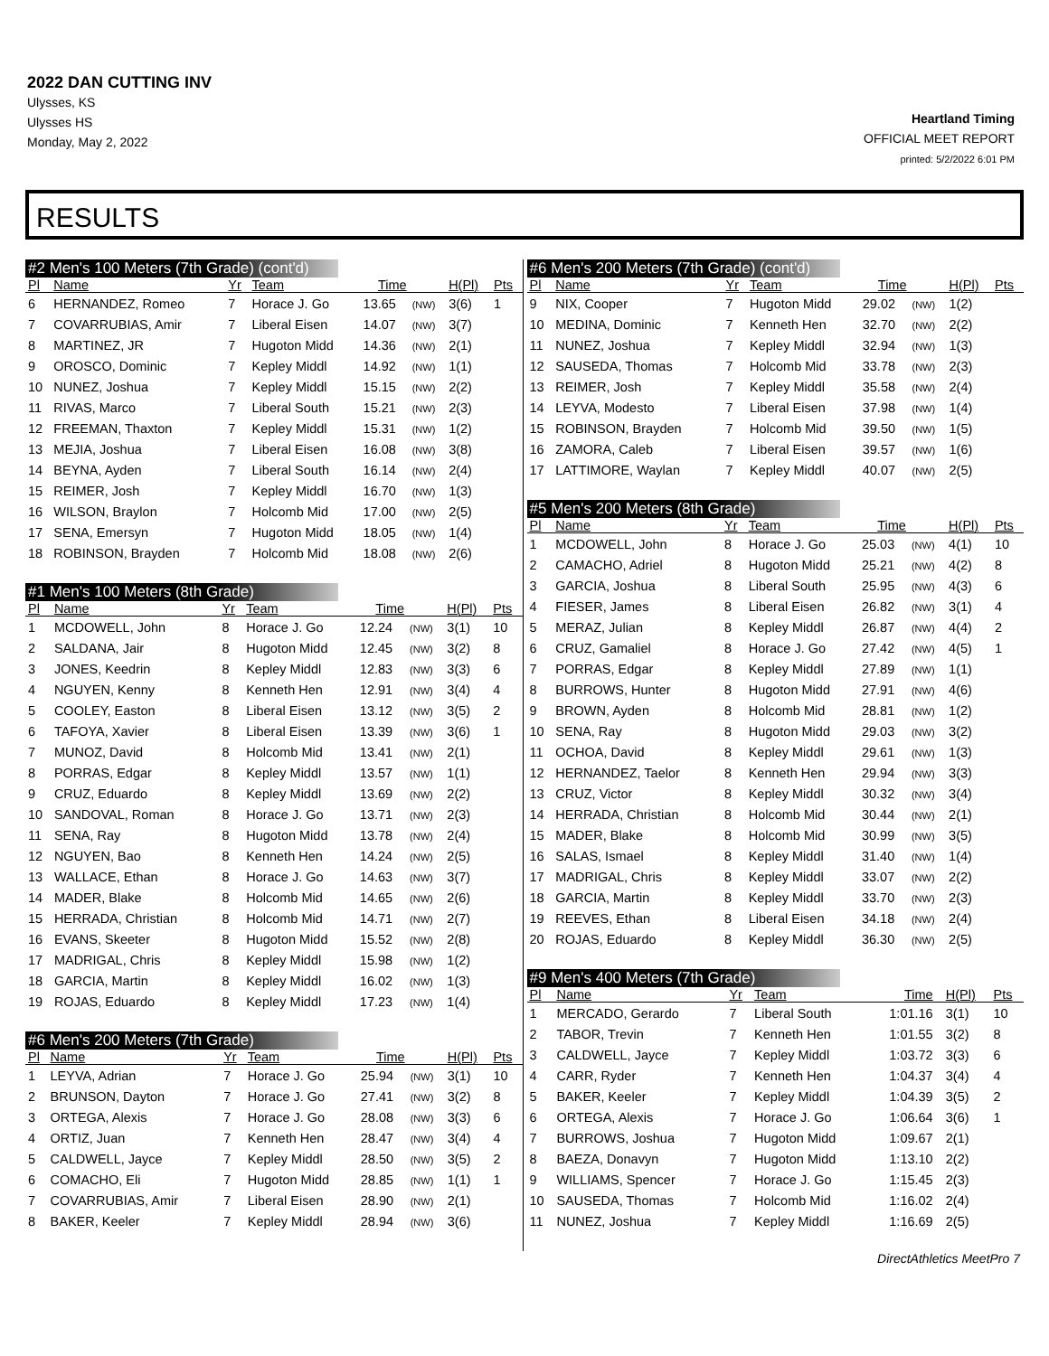2022 DAN CUTTING INV
Ulysses, KS
Ulysses HS
Monday, May 2, 2022
Heartland Timing
OFFICIAL MEET REPORT
printed: 5/2/2022 6:01 PM
RESULTS
#2 Men's 100 Meters (7th Grade) (cont'd)
| Pl | Name | Yr | Team | Time | | H(Pl) | Pts |
| --- | --- | --- | --- | --- | --- | --- | --- |
| 6 | HERNANDEZ, Romeo | 7 | Horace J. Go | 13.65 | (NW) | 3(6) | 1 |
| 7 | COVARRUBIAS, Amir | 7 | Liberal Eisen | 14.07 | (NW) | 3(7) | |
| 8 | MARTINEZ, JR | 7 | Hugoton Midd | 14.36 | (NW) | 2(1) | |
| 9 | OROSCO, Dominic | 7 | Kepley Middl | 14.92 | (NW) | 1(1) | |
| 10 | NUNEZ, Joshua | 7 | Kepley Middl | 15.15 | (NW) | 2(2) | |
| 11 | RIVAS, Marco | 7 | Liberal South | 15.21 | (NW) | 2(3) | |
| 12 | FREEMAN, Thaxton | 7 | Kepley Middl | 15.31 | (NW) | 1(2) | |
| 13 | MEJIA, Joshua | 7 | Liberal Eisen | 16.08 | (NW) | 3(8) | |
| 14 | BEYNA, Ayden | 7 | Liberal South | 16.14 | (NW) | 2(4) | |
| 15 | REIMER, Josh | 7 | Kepley Middl | 16.70 | (NW) | 1(3) | |
| 16 | WILSON, Braylon | 7 | Holcomb Mid | 17.00 | (NW) | 2(5) | |
| 17 | SENA, Emersyn | 7 | Hugoton Midd | 18.05 | (NW) | 1(4) | |
| 18 | ROBINSON, Brayden | 7 | Holcomb Mid | 18.08 | (NW) | 2(6) | |
#1 Men's 100 Meters (8th Grade)
| Pl | Name | Yr | Team | Time | | H(Pl) | Pts |
| --- | --- | --- | --- | --- | --- | --- | --- |
| 1 | MCDOWELL, John | 8 | Horace J. Go | 12.24 | (NW) | 3(1) | 10 |
| 2 | SALDANA, Jair | 8 | Hugoton Midd | 12.45 | (NW) | 3(2) | 8 |
| 3 | JONES, Keedrin | 8 | Kepley Middl | 12.83 | (NW) | 3(3) | 6 |
| 4 | NGUYEN, Kenny | 8 | Kenneth Hen | 12.91 | (NW) | 3(4) | 4 |
| 5 | COOLEY, Easton | 8 | Liberal Eisen | 13.12 | (NW) | 3(5) | 2 |
| 6 | TAFOYA, Xavier | 8 | Liberal Eisen | 13.39 | (NW) | 3(6) | 1 |
| 7 | MUNOZ, David | 8 | Holcomb Mid | 13.41 | (NW) | 2(1) | |
| 8 | PORRAS, Edgar | 8 | Kepley Middl | 13.57 | (NW) | 1(1) | |
| 9 | CRUZ, Eduardo | 8 | Kepley Middl | 13.69 | (NW) | 2(2) | |
| 10 | SANDOVAL, Roman | 8 | Horace J. Go | 13.71 | (NW) | 2(3) | |
| 11 | SENA, Ray | 8 | Hugoton Midd | 13.78 | (NW) | 2(4) | |
| 12 | NGUYEN, Bao | 8 | Kenneth Hen | 14.24 | (NW) | 2(5) | |
| 13 | WALLACE, Ethan | 8 | Horace J. Go | 14.63 | (NW) | 3(7) | |
| 14 | MADER, Blake | 8 | Holcomb Mid | 14.65 | (NW) | 2(6) | |
| 15 | HERRADA, Christian | 8 | Holcomb Mid | 14.71 | (NW) | 2(7) | |
| 16 | EVANS, Skeeter | 8 | Hugoton Midd | 15.52 | (NW) | 2(8) | |
| 17 | MADRIGAL, Chris | 8 | Kepley Middl | 15.98 | (NW) | 1(2) | |
| 18 | GARCIA, Martin | 8 | Kepley Middl | 16.02 | (NW) | 1(3) | |
| 19 | ROJAS, Eduardo | 8 | Kepley Middl | 17.23 | (NW) | 1(4) | |
#6 Men's 200 Meters (7th Grade)
| Pl | Name | Yr | Team | Time | | H(Pl) | Pts |
| --- | --- | --- | --- | --- | --- | --- | --- |
| 1 | LEYVA, Adrian | 7 | Horace J. Go | 25.94 | (NW) | 3(1) | 10 |
| 2 | BRUNSON, Dayton | 7 | Horace J. Go | 27.41 | (NW) | 3(2) | 8 |
| 3 | ORTEGA, Alexis | 7 | Horace J. Go | 28.08 | (NW) | 3(3) | 6 |
| 4 | ORTIZ, Juan | 7 | Kenneth Hen | 28.47 | (NW) | 3(4) | 4 |
| 5 | CALDWELL, Jayce | 7 | Kepley Middl | 28.50 | (NW) | 3(5) | 2 |
| 6 | COMACHO, Eli | 7 | Hugoton Midd | 28.85 | (NW) | 1(1) | 1 |
| 7 | COVARRUBIAS, Amir | 7 | Liberal Eisen | 28.90 | (NW) | 2(1) | |
| 8 | BAKER, Keeler | 7 | Kepley Middl | 28.94 | (NW) | 3(6) | |
#6 Men's 200 Meters (7th Grade) (cont'd)
| Pl | Name | Yr | Team | Time | | H(Pl) | Pts |
| --- | --- | --- | --- | --- | --- | --- | --- |
| 9 | NIX, Cooper | 7 | Hugoton Midd | 29.02 | (NW) | 1(2) | |
| 10 | MEDINA, Dominic | 7 | Kenneth Hen | 32.70 | (NW) | 2(2) | |
| 11 | NUNEZ, Joshua | 7 | Kepley Middl | 32.94 | (NW) | 1(3) | |
| 12 | SAUSEDA, Thomas | 7 | Holcomb Mid | 33.78 | (NW) | 2(3) | |
| 13 | REIMER, Josh | 7 | Kepley Middl | 35.58 | (NW) | 2(4) | |
| 14 | LEYVA, Modesto | 7 | Liberal Eisen | 37.98 | (NW) | 1(4) | |
| 15 | ROBINSON, Brayden | 7 | Holcomb Mid | 39.50 | (NW) | 1(5) | |
| 16 | ZAMORA, Caleb | 7 | Liberal Eisen | 39.57 | (NW) | 1(6) | |
| 17 | LATTIMORE, Waylan | 7 | Kepley Middl | 40.07 | (NW) | 2(5) | |
#5 Men's 200 Meters (8th Grade)
| Pl | Name | Yr | Team | Time | | H(Pl) | Pts |
| --- | --- | --- | --- | --- | --- | --- | --- |
| 1 | MCDOWELL, John | 8 | Horace J. Go | 25.03 | (NW) | 4(1) | 10 |
| 2 | CAMACHO, Adriel | 8 | Hugoton Midd | 25.21 | (NW) | 4(2) | 8 |
| 3 | GARCIA, Joshua | 8 | Liberal South | 25.95 | (NW) | 4(3) | 6 |
| 4 | FIESER, James | 8 | Liberal Eisen | 26.82 | (NW) | 3(1) | 4 |
| 5 | MERAZ, Julian | 8 | Kepley Middl | 26.87 | (NW) | 4(4) | 2 |
| 6 | CRUZ, Gamaliel | 8 | Horace J. Go | 27.42 | (NW) | 4(5) | 1 |
| 7 | PORRAS, Edgar | 8 | Kepley Middl | 27.89 | (NW) | 1(1) | |
| 8 | BURROWS, Hunter | 8 | Hugoton Midd | 27.91 | (NW) | 4(6) | |
| 9 | BROWN, Ayden | 8 | Holcomb Mid | 28.81 | (NW) | 1(2) | |
| 10 | SENA, Ray | 8 | Hugoton Midd | 29.03 | (NW) | 3(2) | |
| 11 | OCHOA, David | 8 | Kepley Middl | 29.61 | (NW) | 1(3) | |
| 12 | HERNANDEZ, Taelor | 8 | Kenneth Hen | 29.94 | (NW) | 3(3) | |
| 13 | CRUZ, Victor | 8 | Kepley Middl | 30.32 | (NW) | 3(4) | |
| 14 | HERRADA, Christian | 8 | Holcomb Mid | 30.44 | (NW) | 2(1) | |
| 15 | MADER, Blake | 8 | Holcomb Mid | 30.99 | (NW) | 3(5) | |
| 16 | SALAS, Ismael | 8 | Kepley Middl | 31.40 | (NW) | 1(4) | |
| 17 | MADRIGAL, Chris | 8 | Kepley Middl | 33.07 | (NW) | 2(2) | |
| 18 | GARCIA, Martin | 8 | Kepley Middl | 33.70 | (NW) | 2(3) | |
| 19 | REEVES, Ethan | 8 | Liberal Eisen | 34.18 | (NW) | 2(4) | |
| 20 | ROJAS, Eduardo | 8 | Kepley Middl | 36.30 | (NW) | 2(5) | |
#9 Men's 400 Meters (7th Grade)
| Pl | Name | Yr | Team | Time | | H(Pl) | Pts |
| --- | --- | --- | --- | --- | --- | --- | --- |
| 1 | MERCADO, Gerardo | 7 | Liberal South | 1:01.16 | | 3(1) | 10 |
| 2 | TABOR, Trevin | 7 | Kenneth Hen | 1:01.55 | | 3(2) | 8 |
| 3 | CALDWELL, Jayce | 7 | Kepley Middl | 1:03.72 | | 3(3) | 6 |
| 4 | CARR, Ryder | 7 | Kenneth Hen | 1:04.37 | | 3(4) | 4 |
| 5 | BAKER, Keeler | 7 | Kepley Middl | 1:04.39 | | 3(5) | 2 |
| 6 | ORTEGA, Alexis | 7 | Horace J. Go | 1:06.64 | | 3(6) | 1 |
| 7 | BURROWS, Joshua | 7 | Hugoton Midd | 1:09.67 | | 2(1) | |
| 8 | BAEZA, Donavyn | 7 | Hugoton Midd | 1:13.10 | | 2(2) | |
| 9 | WILLIAMS, Spencer | 7 | Horace J. Go | 1:15.45 | | 2(3) | |
| 10 | SAUSEDA, Thomas | 7 | Holcomb Mid | 1:16.02 | | 2(4) | |
| 11 | NUNEZ, Joshua | 7 | Kepley Middl | 1:16.69 | | 2(5) | |
DirectAthletics MeetPro 7